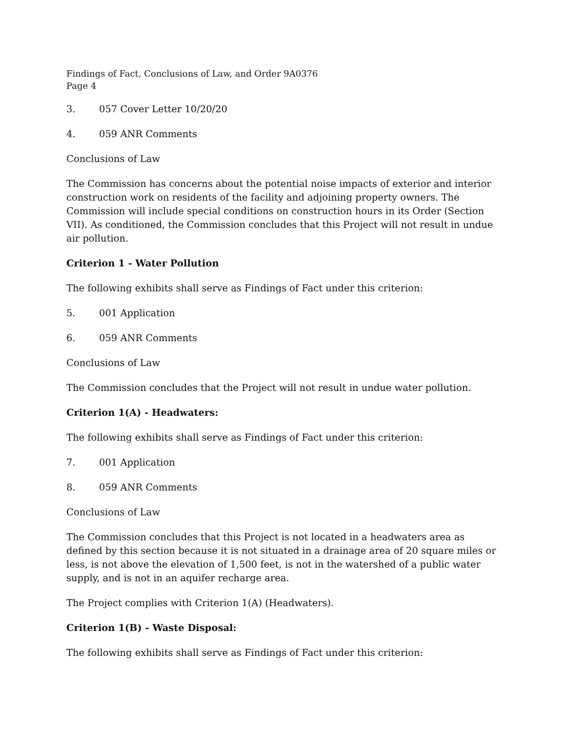Findings of Fact, Conclusions of Law, and Order 9A0376
Page 4
3. 057 Cover Letter 10/20/20
4. 059 ANR Comments
Conclusions of Law
The Commission has concerns about the potential noise impacts of exterior and interior construction work on residents of the facility and adjoining property owners. The Commission will include special conditions on construction hours in its Order (Section VII). As conditioned, the Commission concludes that this Project will not result in undue air pollution.
Criterion 1 - Water Pollution
The following exhibits shall serve as Findings of Fact under this criterion:
5. 001 Application
6. 059 ANR Comments
Conclusions of Law
The Commission concludes that the Project will not result in undue water pollution.
Criterion 1(A) - Headwaters:
The following exhibits shall serve as Findings of Fact under this criterion:
7. 001 Application
8. 059 ANR Comments
Conclusions of Law
The Commission concludes that this Project is not located in a headwaters area as defined by this section because it is not situated in a drainage area of 20 square miles or less, is not above the elevation of 1,500 feet, is not in the watershed of a public water supply, and is not in an aquifer recharge area.
The Project complies with Criterion 1(A) (Headwaters).
Criterion 1(B) - Waste Disposal:
The following exhibits shall serve as Findings of Fact under this criterion: